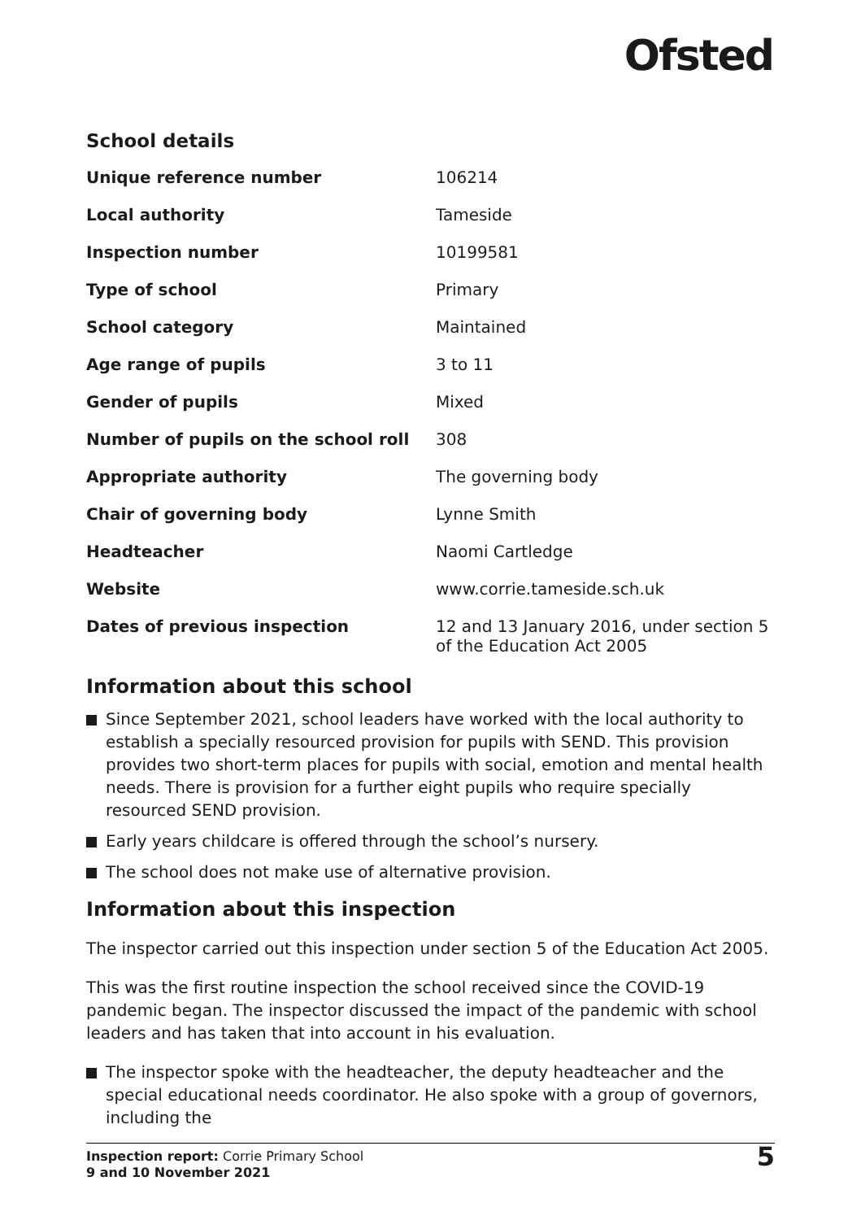Ofsted
School details
| Unique reference number | 106214 |
| Local authority | Tameside |
| Inspection number | 10199581 |
| Type of school | Primary |
| School category | Maintained |
| Age range of pupils | 3 to 11 |
| Gender of pupils | Mixed |
| Number of pupils on the school roll | 308 |
| Appropriate authority | The governing body |
| Chair of governing body | Lynne Smith |
| Headteacher | Naomi Cartledge |
| Website | www.corrie.tameside.sch.uk |
| Dates of previous inspection | 12 and 13 January 2016, under section 5 of the Education Act 2005 |
Information about this school
Since September 2021, school leaders have worked with the local authority to establish a specially resourced provision for pupils with SEND. This provision provides two short-term places for pupils with social, emotion and mental health needs. There is provision for a further eight pupils who require specially resourced SEND provision.
Early years childcare is offered through the school’s nursery.
The school does not make use of alternative provision.
Information about this inspection
The inspector carried out this inspection under section 5 of the Education Act 2005.
This was the first routine inspection the school received since the COVID-19 pandemic began. The inspector discussed the impact of the pandemic with school leaders and has taken that into account in his evaluation.
The inspector spoke with the headteacher, the deputy headteacher and the special educational needs coordinator. He also spoke with a group of governors, including the
Inspection report: Corrie Primary School
9 and 10 November 2021
5